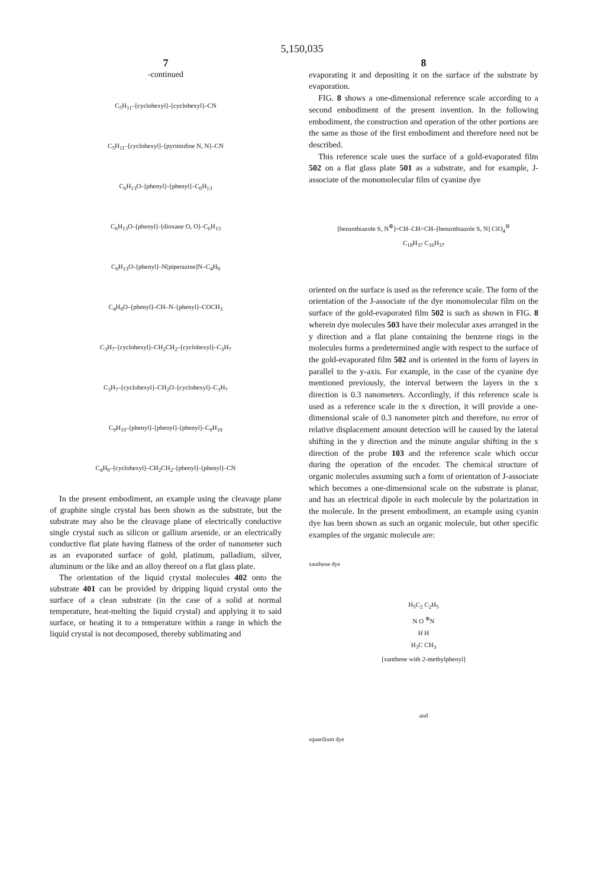5,150,035
7
-continued
C<sub>5</sub>H<sub>11</sub>–[cyclohexyl]–[cyclohexyl]–CN
C<sub>5</sub>H<sub>11</sub>–[cyclohexyl]–[pyrimidine N, N]–CN
C<sub>6</sub>H<sub>13</sub>O–[phenyl]–[phenyl]–C<sub>6</sub>H<sub>13</sub>
C<sub>6</sub>H<sub>13</sub>O–[phenyl]–[dioxane O, O]–C<sub>6</sub>H<sub>13</sub>
C<sub>6</sub>H<sub>13</sub>O–[phenyl]–N[piperazine]N–C<sub>4</sub>H<sub>9</sub>
C<sub>4</sub>H<sub>9</sub>O–[phenyl]–CH–N–[phenyl]–COCH<sub>3</sub>
C<sub>3</sub>H<sub>7</sub>–[cyclohexyl]–CH<sub>2</sub>CH<sub>2</sub>–[cyclohexyl]–C<sub>3</sub>H<sub>7</sub>
C<sub>3</sub>H<sub>7</sub>–[cyclohexyl]–CH<sub>2</sub>O–[cyclohexyl]–C<sub>3</sub>H<sub>7</sub>
C<sub>9</sub>H<sub>19</sub>–[phenyl]–[phenyl]–[phenyl]–C<sub>9</sub>H<sub>19</sub>
C<sub>4</sub>H<sub>9</sub>–[cyclohexyl]–CH<sub>2</sub>CH<sub>2</sub>–[phenyl]–[phenyl]–CN
In the present embodiment, an example using the cleavage plane of graphite single crystal has been shown as the substrate, but the substrate may also be the cleavage plane of electrically conductive single crystal such as silicon or gallium arsenide, or an electrically conductive flat plate having flatness of the order of nanometer such as an evaporated surface of gold, platinum, palladium, silver, aluminum or the like and an alloy thereof on a flat glass plate.
The orientation of the liquid crystal molecules 402 onto the substrate 401 can be provided by dripping liquid crystal onto the surface of a clean substrate (in the case of a solid at normal temperature, heat-melting the liquid crystal) and applying it to said surface, or heating it to a temperature within a range in which the liquid crystal is not decomposed, thereby sublimating and
8
evaporating it and depositing it on the surface of the substrate by evaporation.
FIG. 8 shows a one-dimensional reference scale according to a second embodiment of the present invention. In the following embodiment, the construction and operation of the other portions are the same as those of the first embodiment and therefore need not be described.
This reference scale uses the surface of a gold-evaporated film 502 on a flat glass plate 501 as a substrate, and for example, J-associate of the monomolecular film of cyanine dye
[benzothiazole S, N<sup>⊕</sup>]=CH–CH=CH–[benzothiazole S, N] ClO<sub>4</sub><sup>⊖</sup>
C<sub>18</sub>H<sub>37</sub> C<sub>16</sub>H<sub>37</sub>
oriented on the surface is used as the reference scale. The form of the orientation of the J-associate of the dye monomolecular film on the surface of the gold-evaporated film 502 is such as shown in FIG. 8 wherein dye molecules 503 have their molecular axes arranged in the y direction and a flat plane containing the benzene rings in the molecules forms a predetermined angle with respect to the surface of the gold-evaporated film 502 and is oriented in the form of layers in parallel to the y-axis. For example, in the case of the cyanine dye mentioned previously, the interval between the layers in the x direction is 0.3 nanometers. Accordingly, if this reference scale is used as a reference scale in the x direction, it will provide a one-dimensional scale of 0.3 nanometer pitch and therefore, no error of relative displacement amount detection will be caused by the lateral shifting in the y direction and the minute angular shifting in the x direction of the probe 103 and the reference scale which occur during the operation of the encoder. The chemical structure of organic molecules assuming such a form of orientation of J-associate which becomes a one-dimensional scale on the substrate is planar, and has an electrical dipole in each molecule by the polarization in the molecule. In the present embodiment, an example using cyanin dye has been shown as such an organic molecule, but other specific examples of the organic molecule are:
xanthene dye
H<sub>5</sub>C<sub>2</sub> C<sub>2</sub>H<sub>5</sub>
N O <sup>⊕</sup>N
H H
H<sub>3</sub>C CH<sub>3</sub>
[xanthene with 2-methylphenyl]
and
squarilium dye